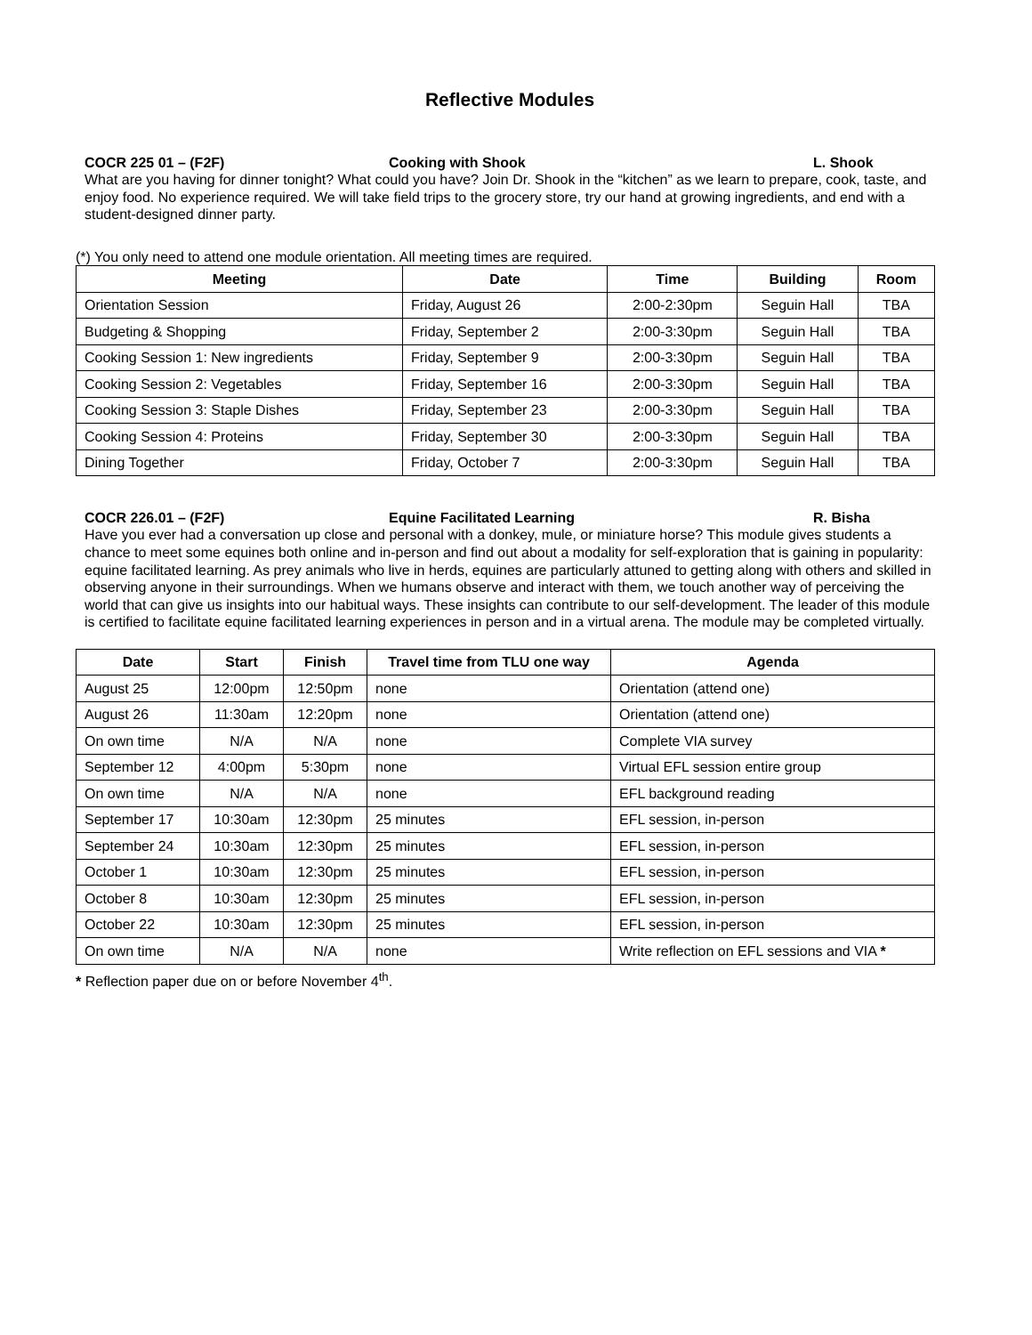Reflective Modules
COCR 225 01 – (F2F) Cooking with Shook L. Shook
What are you having for dinner tonight? What could you have? Join Dr. Shook in the “kitchen” as we learn to prepare, cook, taste, and enjoy food. No experience required. We will take field trips to the grocery store, try our hand at growing ingredients, and end with a student-designed dinner party.
(*) You only need to attend one module orientation. All meeting times are required.
| Meeting | Date | Time | Building | Room |
| --- | --- | --- | --- | --- |
| Orientation Session | Friday, August 26 | 2:00-2:30pm | Seguin Hall | TBA |
| Budgeting & Shopping | Friday, September 2 | 2:00-3:30pm | Seguin Hall | TBA |
| Cooking Session 1: New ingredients | Friday, September 9 | 2:00-3:30pm | Seguin Hall | TBA |
| Cooking Session 2: Vegetables | Friday, September 16 | 2:00-3:30pm | Seguin Hall | TBA |
| Cooking Session 3: Staple Dishes | Friday, September 23 | 2:00-3:30pm | Seguin Hall | TBA |
| Cooking Session 4: Proteins | Friday, September 30 | 2:00-3:30pm | Seguin Hall | TBA |
| Dining Together | Friday, October 7 | 2:00-3:30pm | Seguin Hall | TBA |
COCR 226.01 – (F2F) Equine Facilitated Learning R. Bisha
Have you ever had a conversation up close and personal with a donkey, mule, or miniature horse? This module gives students a chance to meet some equines both online and in-person and find out about a modality for self-exploration that is gaining in popularity: equine facilitated learning. As prey animals who live in herds, equines are particularly attuned to getting along with others and skilled in observing anyone in their surroundings. When we humans observe and interact with them, we touch another way of perceiving the world that can give us insights into our habitual ways. These insights can contribute to our self-development. The leader of this module is certified to facilitate equine facilitated learning experiences in person and in a virtual arena. The module may be completed virtually.
| Date | Start | Finish | Travel time from TLU one way | Agenda |
| --- | --- | --- | --- | --- |
| August 25 | 12:00pm | 12:50pm | none | Orientation (attend one) |
| August 26 | 11:30am | 12:20pm | none | Orientation (attend one) |
| On own time | N/A | N/A | none | Complete VIA survey |
| September 12 | 4:00pm | 5:30pm | none | Virtual EFL session entire group |
| On own time | N/A | N/A | none | EFL background reading |
| September 17 | 10:30am | 12:30pm | 25 minutes | EFL session, in-person |
| September 24 | 10:30am | 12:30pm | 25 minutes | EFL session, in-person |
| October 1 | 10:30am | 12:30pm | 25 minutes | EFL session, in-person |
| October 8 | 10:30am | 12:30pm | 25 minutes | EFL session, in-person |
| October 22 | 10:30am | 12:30pm | 25 minutes | EFL session, in-person |
| On own time | N/A | N/A | none | Write reflection on EFL sessions and VIA * |
* Reflection paper due on or before November 4<sup>th</sup>.